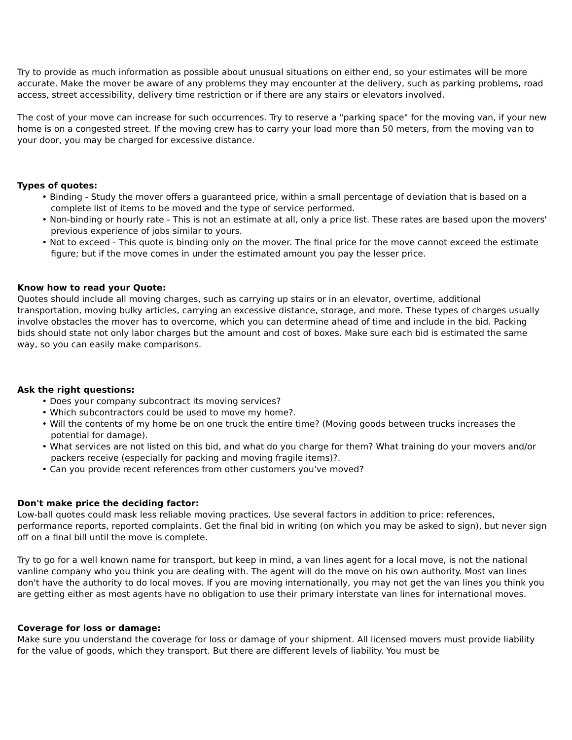Try to provide as much information as possible about unusual situations on either end, so your estimates will be more accurate. Make the mover be aware of any problems they may encounter at the delivery, such as parking problems, road access, street accessibility, delivery time restriction or if there are any stairs or elevators involved.
The cost of your move can increase for such occurrences. Try to reserve a "parking space" for the moving van, if your new home is on a congested street. If the moving crew has to carry your load more than 50 meters, from the moving van to your door, you may be charged for excessive distance.
Types of quotes:
• Binding - Study the mover offers a guaranteed price, within a small percentage of deviation that is based on a complete list of items to be moved and the type of service performed.
• Non-binding or hourly rate - This is not an estimate at all, only a price list. These rates are based upon the movers' previous experience of jobs similar to yours.
• Not to exceed - This quote is binding only on the mover. The final price for the move cannot exceed the estimate figure; but if the move comes in under the estimated amount you pay the lesser price.
Know how to read your Quote:
Quotes should include all moving charges, such as carrying up stairs or in an elevator, overtime, additional transportation, moving bulky articles, carrying an excessive distance, storage, and more. These types of charges usually involve obstacles the mover has to overcome, which you can determine ahead of time and include in the bid. Packing bids should state not only labor charges but the amount and cost of boxes. Make sure each bid is estimated the same way, so you can easily make comparisons.
Ask the right questions:
• Does your company subcontract its moving services?
• Which subcontractors could be used to move my home?.
• Will the contents of my home be on one truck the entire time? (Moving goods between trucks increases the potential for damage).
• What services are not listed on this bid, and what do you charge for them? What training do your movers and/or packers receive (especially for packing and moving fragile items)?.
• Can you provide recent references from other customers you've moved?
Don't make price the deciding factor:
Low-ball quotes could mask less reliable moving practices. Use several factors in addition to price: references, performance reports, reported complaints. Get the final bid in writing (on which you may be asked to sign), but never sign off on a final bill until the move is complete.
Try to go for a well known name for transport, but keep in mind, a van lines agent for a local move, is not the national vanline company who you think you are dealing with. The agent will do the move on his own authority. Most van lines don't have the authority to do local moves. If you are moving internationally, you may not get the van lines you think you are getting either as most agents have no obligation to use their primary interstate van lines for international moves.
Coverage for loss or damage:
Make sure you understand the coverage for loss or damage of your shipment. All licensed movers must provide liability for the value of goods, which they transport. But there are different levels of liability. You must be